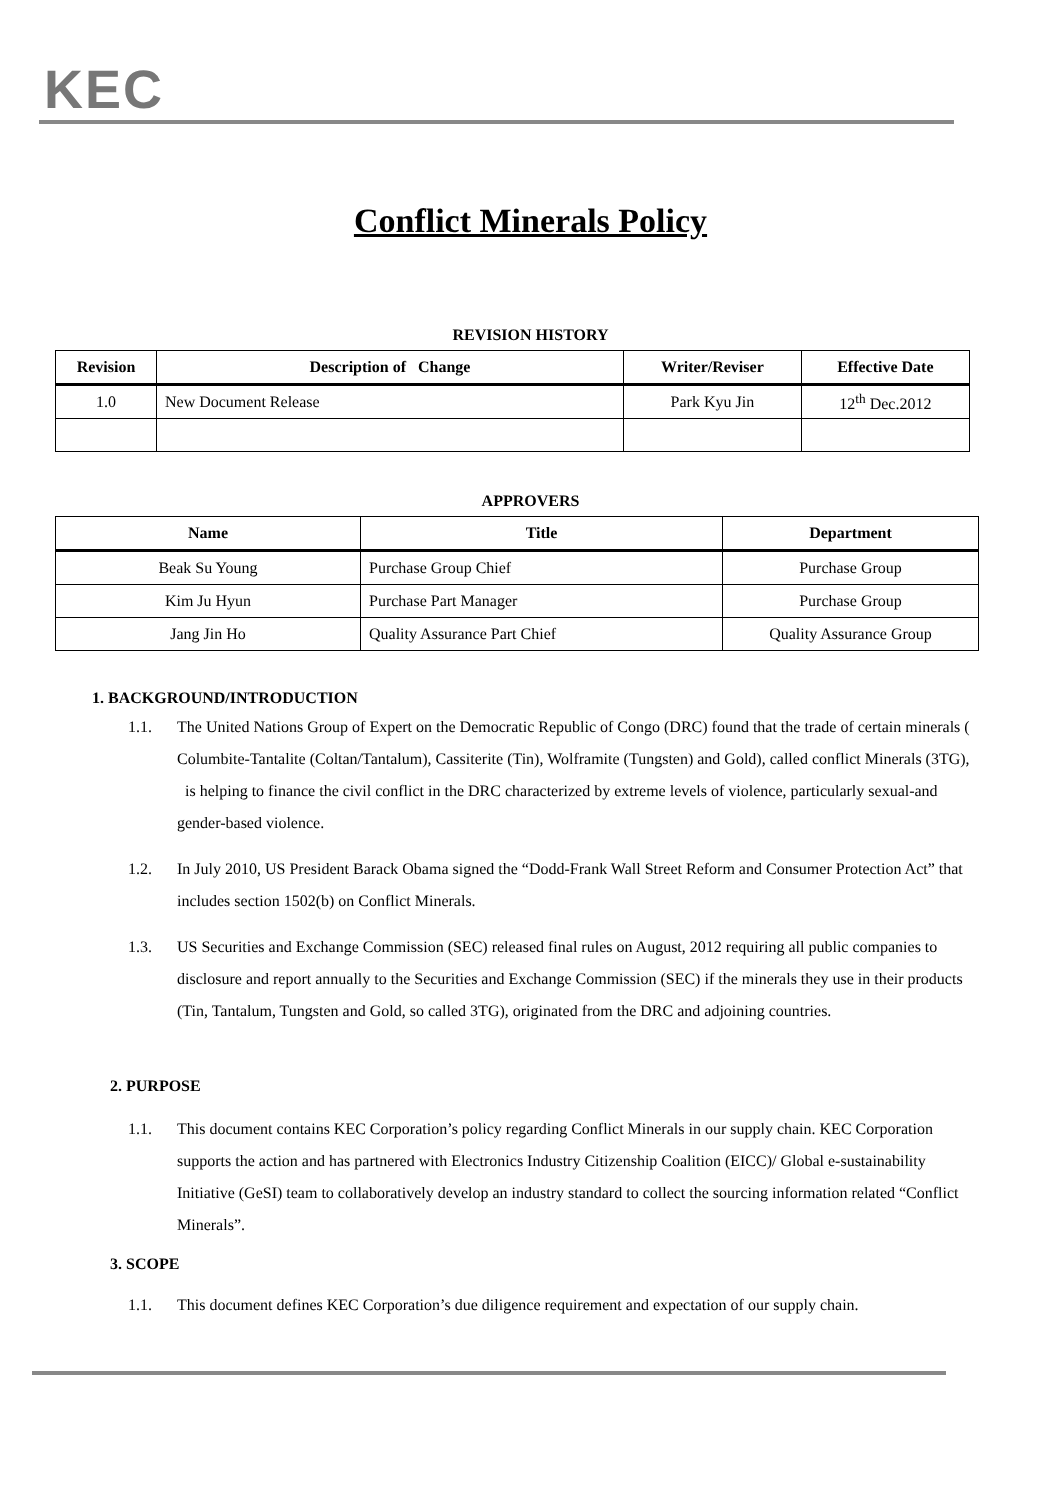KEC
Conflict Minerals Policy
REVISION HISTORY
| Revision | Description of Change | Writer/Reviser | Effective Date |
| --- | --- | --- | --- |
| 1.0 | New Document Release | Park Kyu Jin | 12<sup>th</sup> Dec.2012 |
APPROVERS
| Name | Title | Department |
| --- | --- | --- |
| Beak Su Young | Purchase Group Chief | Purchase Group |
| Kim Ju Hyun | Purchase Part Manager | Purchase Group |
| Jang Jin Ho | Quality Assurance Part Chief | Quality Assurance Group |
1. BACKGROUND/INTRODUCTION
1.1. The United Nations Group of Expert on the Democratic Republic of Congo (DRC) found that the trade of certain minerals ( Columbite-Tantalite (Coltan/Tantalum), Cassiterite (Tin), Wolframite (Tungsten) and Gold), called conflict Minerals (3TG), is helping to finance the civil conflict in the DRC characterized by extreme levels of violence, particularly sexual-and gender-based violence.
1.2. In July 2010, US President Barack Obama signed the “Dodd-Frank Wall Street Reform and Consumer Protection Act” that includes section 1502(b) on Conflict Minerals.
1.3. US Securities and Exchange Commission (SEC) released final rules on August, 2012 requiring all public companies to disclosure and report annually to the Securities and Exchange Commission (SEC) if the minerals they use in their products (Tin, Tantalum, Tungsten and Gold, so called 3TG), originated from the DRC and adjoining countries.
2. PURPOSE
1.1. This document contains KEC Corporation’s policy regarding Conflict Minerals in our supply chain. KEC Corporation supports the action and has partnered with Electronics Industry Citizenship Coalition (EICC)/ Global e-sustainability Initiative (GeSI) team to collaboratively develop an industry standard to collect the sourcing information related “Conflict Minerals”.
3. SCOPE
1.1. This document defines KEC Corporation’s due diligence requirement and expectation of our supply chain.